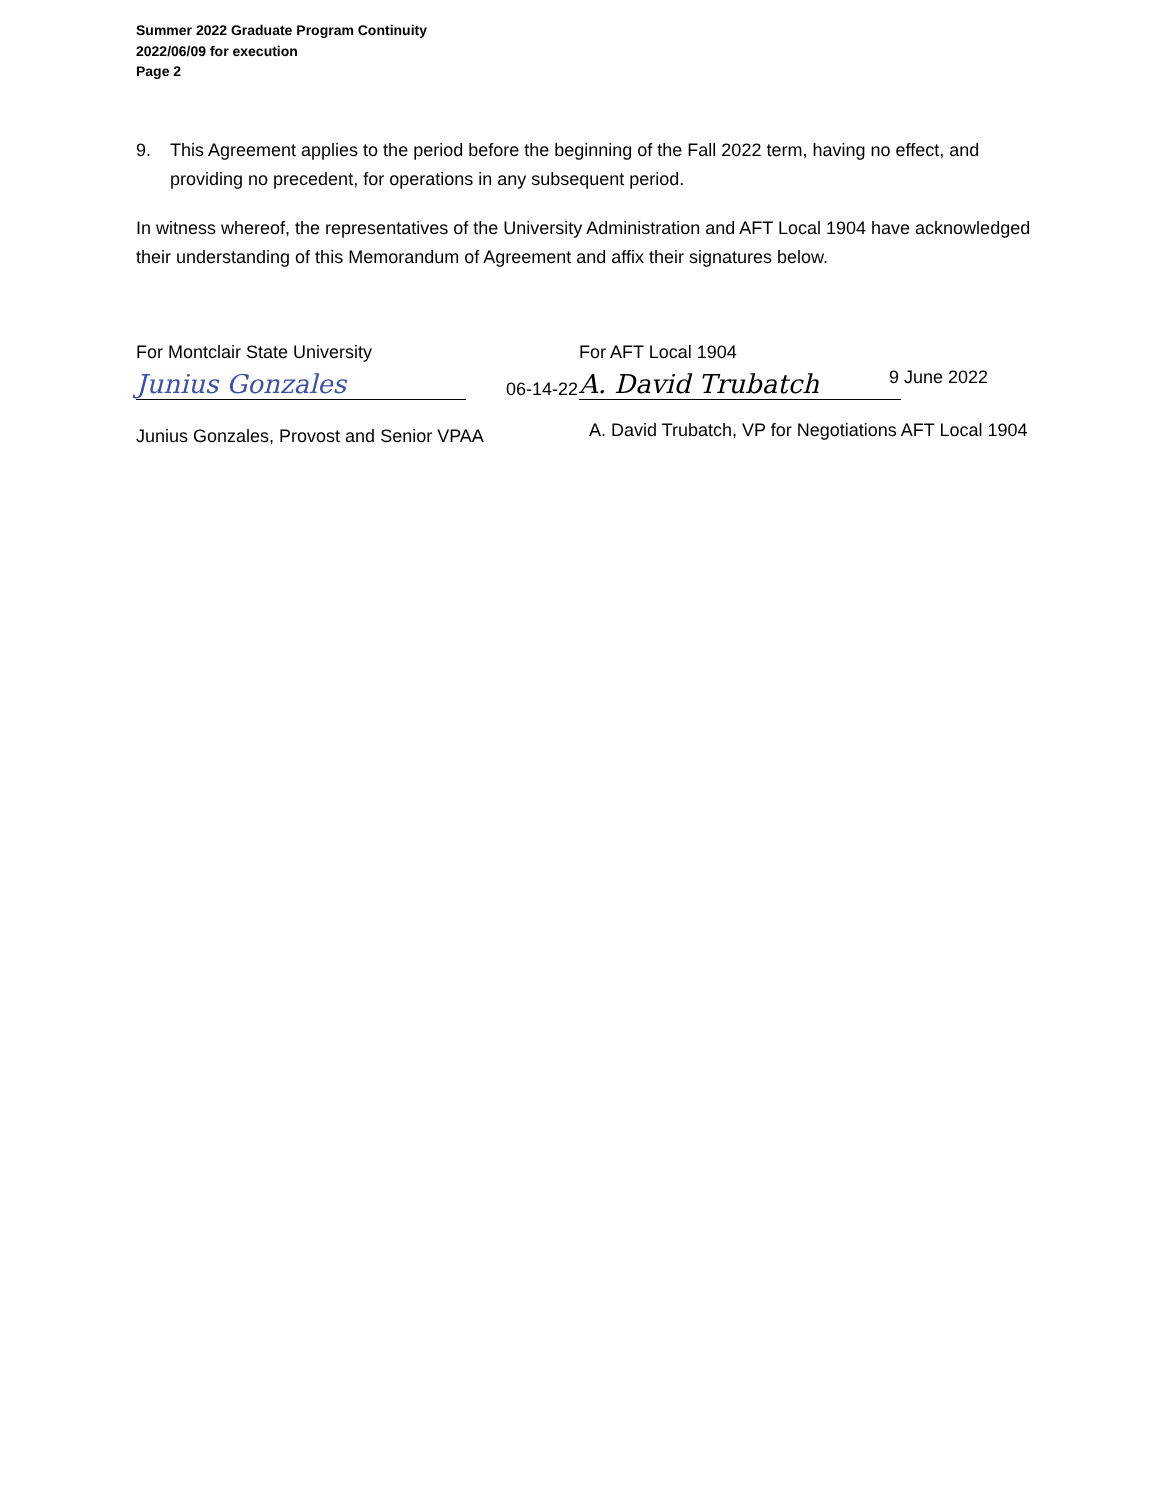Summer 2022 Graduate Program Continuity
2022/06/09 for execution
Page 2
9. This Agreement applies to the period before the beginning of the Fall 2022 term, having no effect, and providing no precedent, for operations in any subsequent period.
In witness whereof, the representatives of the University Administration and AFT Local 1904 have acknowledged their understanding of this Memorandum of Agreement and affix their signatures below.
For Montclair State University
Junius Gonzales
06-14-22
Junius Gonzales, Provost and Senior VPAA
For AFT Local 1904
A. David Trubatch
9 June 2022
A. David Trubatch, VP for Negotiations AFT Local 1904